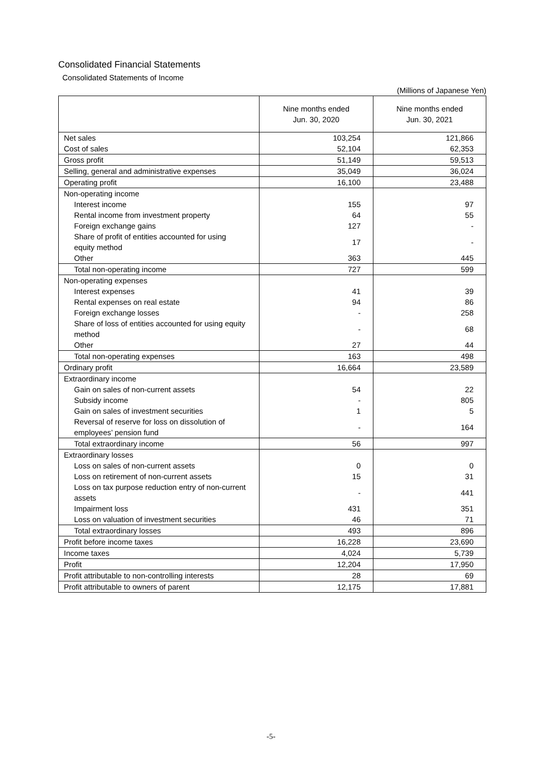Consolidated Financial Statements
Consolidated Statements of Income
(Millions of Japanese Yen)
| | Nine months ended Jun. 30, 2020 | Nine months ended Jun. 30, 2021 |
| --- | --- | --- |
| Net sales | 103,254 | 121,866 |
| Cost of sales | 52,104 | 62,353 |
| Gross profit | 51,149 | 59,513 |
| Selling, general and administrative expenses | 35,049 | 36,024 |
| Operating profit | 16,100 | 23,488 |
| Non-operating income | | |
| Interest income | 155 | 97 |
| Rental income from investment property | 64 | 55 |
| Foreign exchange gains | 127 | - |
| Share of profit of entities accounted for using equity method | 17 | - |
| Other | 363 | 445 |
| Total non-operating income | 727 | 599 |
| Non-operating expenses | | |
| Interest expenses | 41 | 39 |
| Rental expenses on real estate | 94 | 86 |
| Foreign exchange losses | - | 258 |
| Share of loss of entities accounted for using equity method | - | 68 |
| Other | 27 | 44 |
| Total non-operating expenses | 163 | 498 |
| Ordinary profit | 16,664 | 23,589 |
| Extraordinary income | | |
| Gain on sales of non-current assets | 54 | 22 |
| Subsidy income | - | 805 |
| Gain on sales of investment securities | 1 | 5 |
| Reversal of reserve for loss on dissolution of employees’ pension fund | - | 164 |
| Total extraordinary income | 56 | 997 |
| Extraordinary losses | | |
| Loss on sales of non-current assets | 0 | 0 |
| Loss on retirement of non-current assets | 15 | 31 |
| Loss on tax purpose reduction entry of non-current assets | - | 441 |
| Impairment loss | 431 | 351 |
| Loss on valuation of investment securities | 46 | 71 |
| Total extraordinary losses | 493 | 896 |
| Profit before income taxes | 16,228 | 23,690 |
| Income taxes | 4,024 | 5,739 |
| Profit | 12,204 | 17,950 |
| Profit attributable to non-controlling interests | 28 | 69 |
| Profit attributable to owners of parent | 12,175 | 17,881 |
-5-